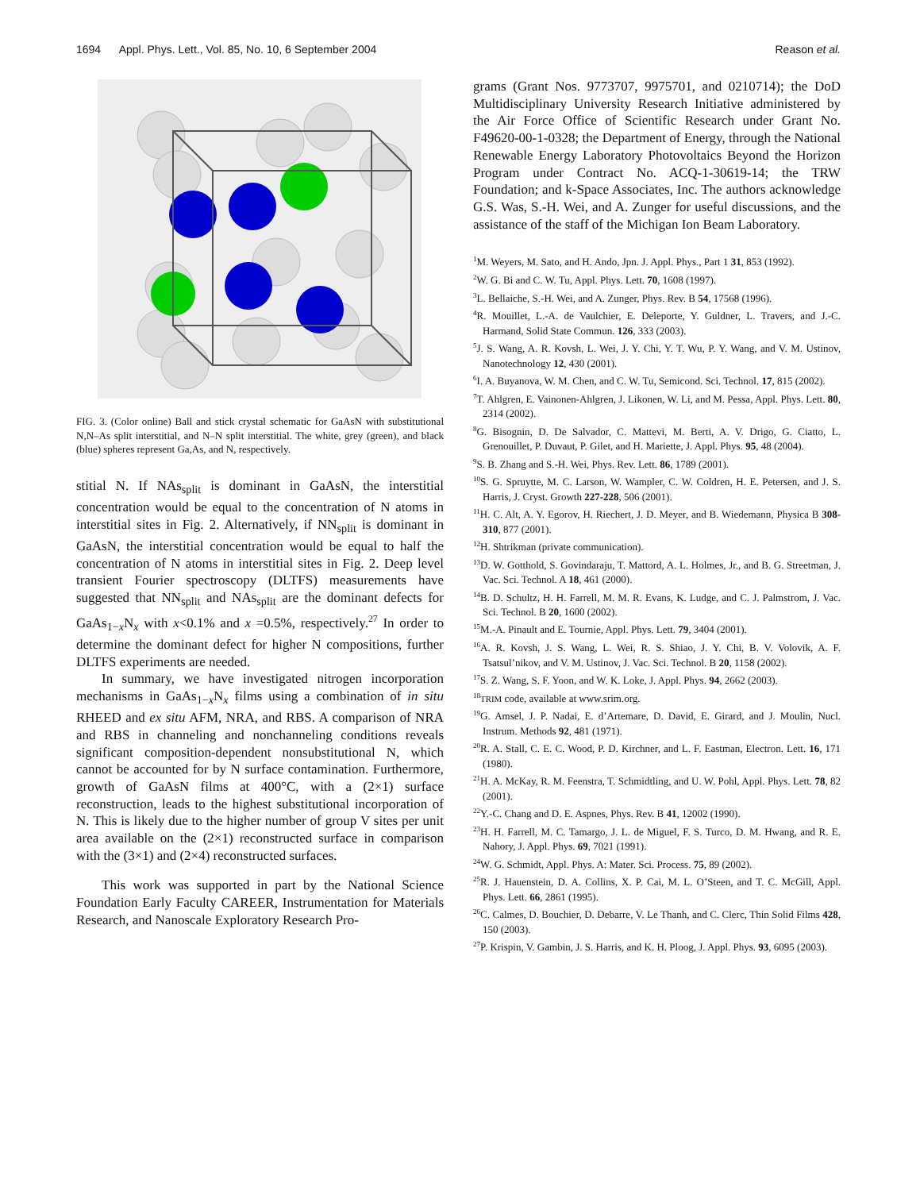1694 Appl. Phys. Lett., Vol. 85, No. 10, 6 September 2004 Reason et al.
FIG. 3. (Color online) Ball and stick crystal schematic for GaAsN with substitutional N,N–As split interstitial, and N–N split interstitial. The white, grey (green), and black (blue) spheres represent Ga,As, and N, respectively.
stitial N. If NAs<sub>split</sub> is dominant in GaAsN, the interstitial concentration would be equal to the concentration of N atoms in interstitial sites in Fig. 2. Alternatively, if NN<sub>split</sub> is dominant in GaAsN, the interstitial concentration would be equal to half the concentration of N atoms in interstitial sites in Fig. 2. Deep level transient Fourier spectroscopy (DLTFS) measurements have suggested that NN<sub>split</sub> and NAs<sub>split</sub> are the dominant defects for GaAs<sub>1−x</sub>N<sub>x</sub> with x<0.1% and x =0.5%, respectively.<sup>27</sup> In order to determine the dominant defect for higher N compositions, further DLTFS experiments are needed.
In summary, we have investigated nitrogen incorporation mechanisms in GaAs<sub>1−x</sub>N<sub>x</sub> films using a combination of in situ RHEED and ex situ AFM, NRA, and RBS. A comparison of NRA and RBS in channeling and nonchanneling conditions reveals significant composition-dependent nonsubstitutional N, which cannot be accounted for by N surface contamination. Furthermore, growth of GaAsN films at 400°C, with a (2×1) surface reconstruction, leads to the highest substitutional incorporation of N. This is likely due to the higher number of group V sites per unit area available on the (2×1) reconstructed surface in comparison with the (3×1) and (2×4) reconstructed surfaces.
This work was supported in part by the National Science Foundation Early Faculty CAREER, Instrumentation for Materials Research, and Nanoscale Exploratory Research Pro-
grams (Grant Nos. 9773707, 9975701, and 0210714); the DoD Multidisciplinary University Research Initiative administered by the Air Force Office of Scientific Research under Grant No. F49620-00-1-0328; the Department of Energy, through the National Renewable Energy Laboratory Photovoltaics Beyond the Horizon Program under Contract No. ACQ-1-30619-14; the TRW Foundation; and k-Space Associates, Inc. The authors acknowledge G.S. Was, S.-H. Wei, and A. Zunger for useful discussions, and the assistance of the staff of the Michigan Ion Beam Laboratory.
<sup>1</sup> M. Weyers, M. Sato, and H. Ando, Jpn. J. Appl. Phys., Part 1 31, 853 (1992).
<sup>2</sup> W. G. Bi and C. W. Tu, Appl. Phys. Lett. 70, 1608 (1997).
<sup>3</sup> L. Bellaiche, S.-H. Wei, and A. Zunger, Phys. Rev. B 54, 17568 (1996).
<sup>4</sup> R. Mouillet, L.-A. de Vaulchier, E. Deleporte, Y. Guldner, L. Travers, and J.-C. Harmand, Solid State Commun. 126, 333 (2003).
<sup>5</sup> J. S. Wang, A. R. Kovsh, L. Wei, J. Y. Chi, Y. T. Wu, P. Y. Wang, and V. M. Ustinov, Nanotechnology 12, 430 (2001).
<sup>6</sup> I. A. Buyanova, W. M. Chen, and C. W. Tu, Semicond. Sci. Technol. 17, 815 (2002).
<sup>7</sup> T. Ahlgren, E. Vainonen-Ahlgren, J. Likonen, W. Li, and M. Pessa, Appl. Phys. Lett. 80, 2314 (2002).
<sup>8</sup> G. Bisognin, D. De Salvador, C. Mattevi, M. Berti, A. V. Drigo, G. Ciatto, L. Grenouillet, P. Duvaut, P. Gilet, and H. Mariette, J. Appl. Phys. 95, 48 (2004).
<sup>9</sup> S. B. Zhang and S.-H. Wei, Phys. Rev. Lett. 86, 1789 (2001).
<sup>10</sup> S. G. Spruytte, M. C. Larson, W. Wampler, C. W. Coldren, H. E. Petersen, and J. S. Harris, J. Cryst. Growth 227-228, 506 (2001).
<sup>11</sup>H. C. Alt, A. Y. Egorov, H. Riechert, J. D. Meyer, and B. Wiedemann, Physica B 308-310, 877 (2001).
<sup>12</sup>H. Shtrikman (private communication).
<sup>13</sup> D. W. Gotthold, S. Govindaraju, T. Mattord, A. L. Holmes, Jr., and B. G. Streetman, J. Vac. Sci. Technol. A 18, 461 (2000).
<sup>14</sup>B. D. Schultz, H. H. Farrell, M. M. R. Evans, K. Ludge, and C. J. Palmstrom, J. Vac. Sci. Technol. B 20, 1600 (2002).
<sup>15</sup> M.-A. Pinault and E. Tournie, Appl. Phys. Lett. 79, 3404 (2001).
<sup>16</sup> A. R. Kovsh, J. S. Wang, L. Wei, R. S. Shiao, J. Y. Chi, B. V. Volovik, A. F. Tsatsul’nikov, and V. M. Ustinov, J. Vac. Sci. Technol. B 20, 1158 (2002).
<sup>17</sup>S. Z. Wang, S. F. Yoon, and W. K. Loke, J. Appl. Phys. 94, 2662 (2003).
<sup>18</sup> TRIM code, available at www.srim.org.
<sup>19</sup> G. Amsel, J. P. Nadai, E. d’Artemare, D. David, E. Girard, and J. Moulin, Nucl. Instrum. Methods 92, 481 (1971).
<sup>20</sup> R. A. Stall, C. E. C. Wood, P. D. Kirchner, and L. F. Eastman, Electron. Lett. 16, 171 (1980).
<sup>21</sup>H. A. McKay, R. M. Feenstra, T. Schmidtling, and U. W. Pohl, Appl. Phys. Lett. 78, 82 (2001).
<sup>22</sup> Y.-C. Chang and D. E. Aspnes, Phys. Rev. B 41, 12002 (1990).
<sup>23</sup>H. H. Farrell, M. C. Tamargo, J. L. de Miguel, F. S. Turco, D. M. Hwang, and R. E. Nahory, J. Appl. Phys. 69, 7021 (1991).
<sup>24</sup> W. G. Schmidt, Appl. Phys. A: Mater. Sci. Process. 75, 89 (2002).
<sup>25</sup> R. J. Hauenstein, D. A. Collins, X. P. Cai, M. L. O’Steen, and T. C. McGill, Appl. Phys. Lett. 66, 2861 (1995).
<sup>26</sup>C. Calmes, D. Bouchier, D. Debarre, V. Le Thanh, and C. Clerc, Thin Solid Films 428, 150 (2003).
<sup>27</sup>P. Krispin, V. Gambin, J. S. Harris, and K. H. Ploog, J. Appl. Phys. 93, 6095 (2003).